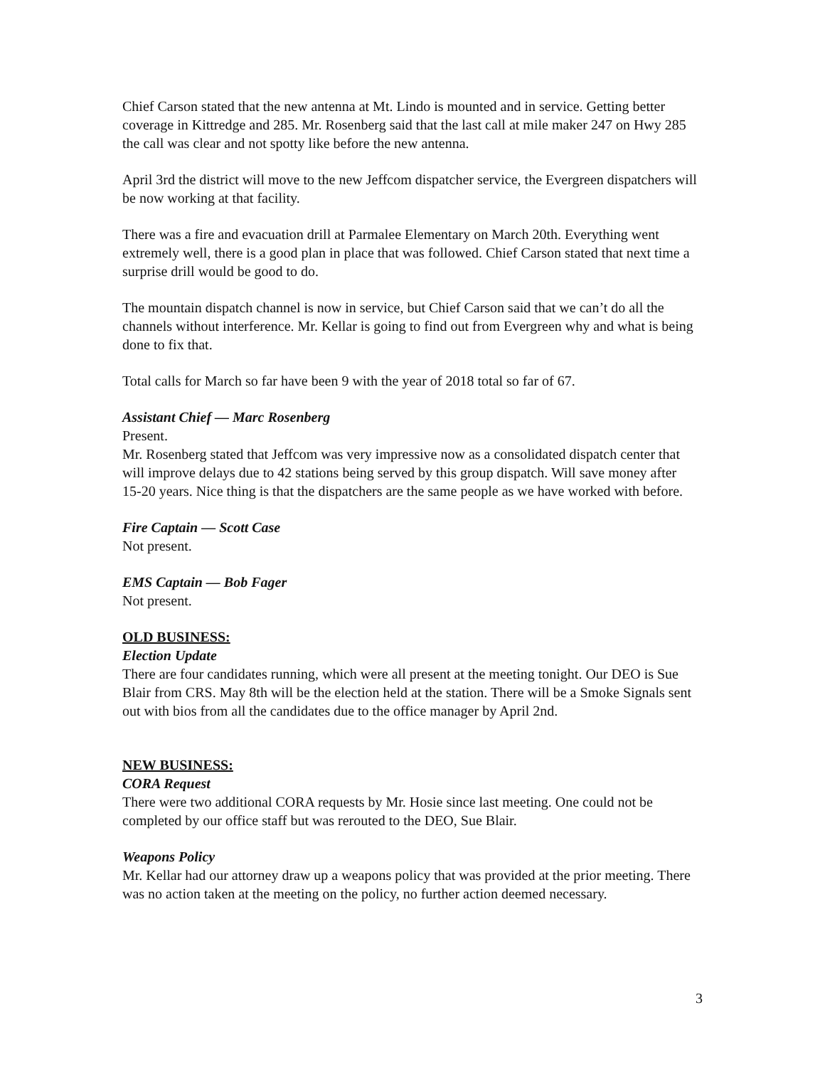Chief Carson stated that the new antenna at Mt. Lindo is mounted and in service. Getting better coverage in Kittredge and 285. Mr. Rosenberg said that the last call at mile maker 247 on Hwy 285 the call was clear and not spotty like before the new antenna.
April 3rd the district will move to the new Jeffcom dispatcher service, the Evergreen dispatchers will be now working at that facility.
There was a fire and evacuation drill at Parmalee Elementary on March 20th. Everything went extremely well, there is a good plan in place that was followed. Chief Carson stated that next time a surprise drill would be good to do.
The mountain dispatch channel is now in service, but Chief Carson said that we can’t do all the channels without interference. Mr. Kellar is going to find out from Evergreen why and what is being done to fix that.
Total calls for March so far have been 9 with the year of 2018 total so far of 67.
Assistant Chief — Marc Rosenberg
Present.
Mr. Rosenberg stated that Jeffcom was very impressive now as a consolidated dispatch center that will improve delays due to 42 stations being served by this group dispatch. Will save money after 15-20 years. Nice thing is that the dispatchers are the same people as we have worked with before.
Fire Captain — Scott Case
Not present.
EMS Captain — Bob Fager
Not present.
OLD BUSINESS:
Election Update
There are four candidates running, which were all present at the meeting tonight. Our DEO is Sue Blair from CRS. May 8th will be the election held at the station. There will be a Smoke Signals sent out with bios from all the candidates due to the office manager by April 2nd.
NEW BUSINESS:
CORA Request
There were two additional CORA requests by Mr. Hosie since last meeting. One could not be completed by our office staff but was rerouted to the DEO, Sue Blair.
Weapons Policy
Mr. Kellar had our attorney draw up a weapons policy that was provided at the prior meeting. There was no action taken at the meeting on the policy, no further action deemed necessary.
3